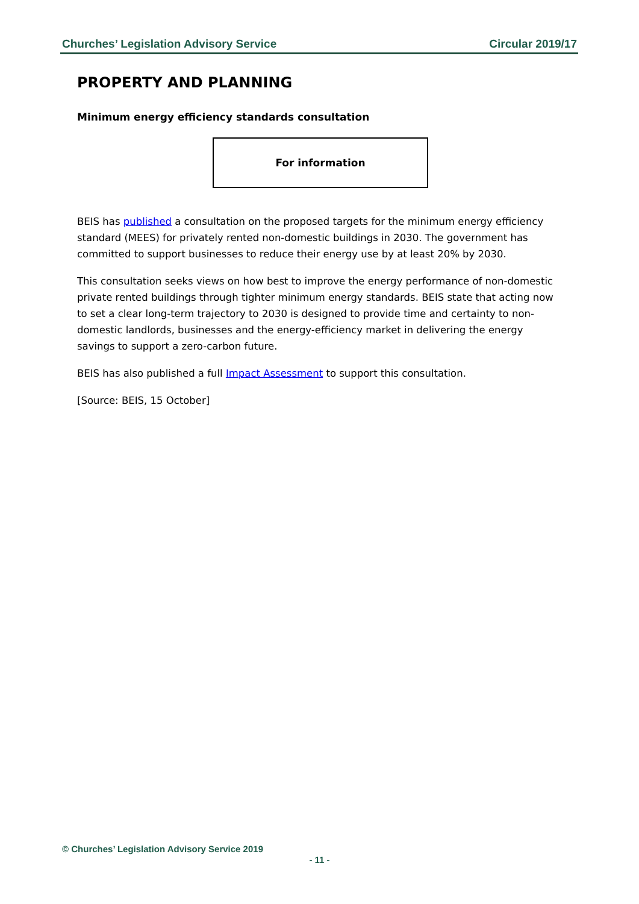Churches’ Legislation Advisory Service Circular 2019/17
PROPERTY AND PLANNING
Minimum energy efficiency standards consultation
For information
BEIS has published a consultation on the proposed targets for the minimum energy efficiency standard (MEES) for privately rented non-domestic buildings in 2030. The government has committed to support businesses to reduce their energy use by at least 20% by 2030.
This consultation seeks views on how best to improve the energy performance of non-domestic private rented buildings through tighter minimum energy standards. BEIS state that acting now to set a clear long-term trajectory to 2030 is designed to provide time and certainty to non-domestic landlords, businesses and the energy-efficiency market in delivering the energy savings to support a zero-carbon future.
BEIS has also published a full Impact Assessment to support this consultation.
[Source: BEIS, 15 October]
© Churches’ Legislation Advisory Service 2019
- 11 -